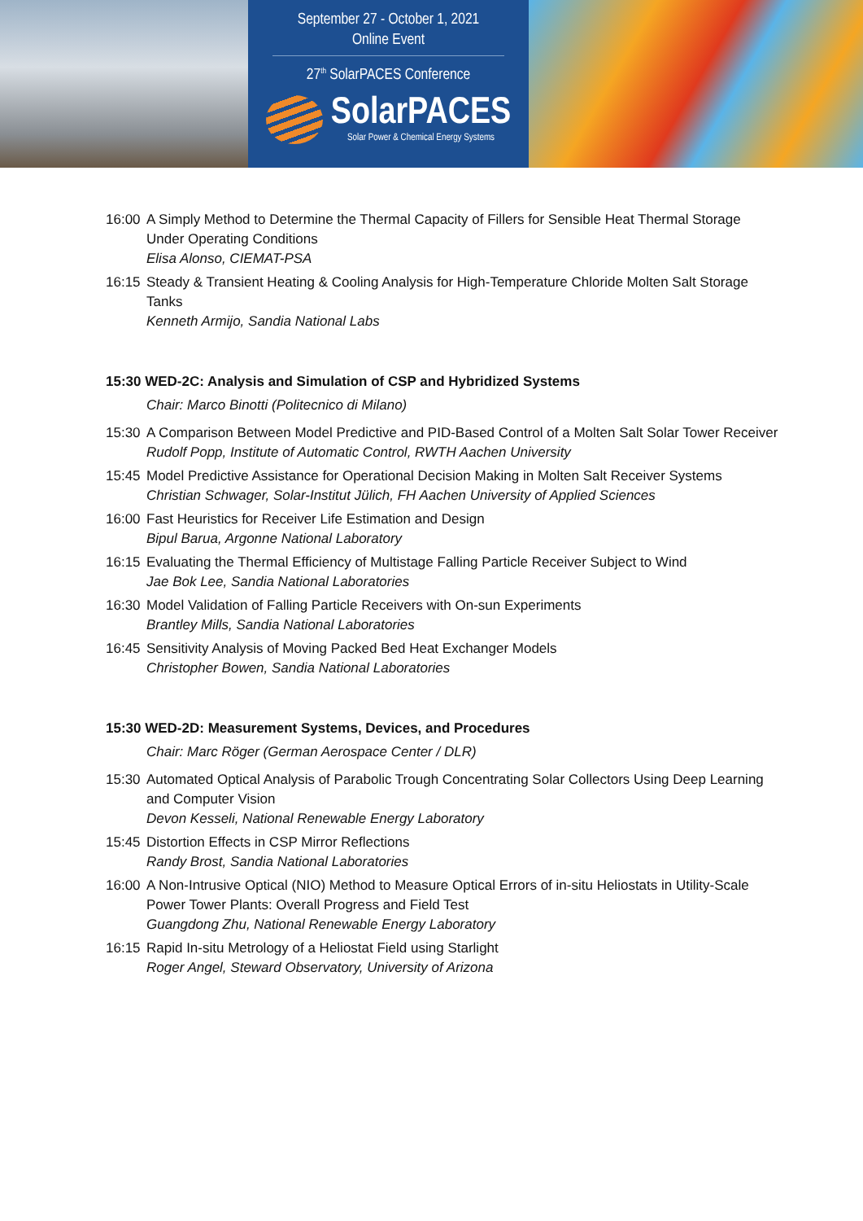September 27 - October 1, 2021
Online Event
27<sup>th</sup> SolarPACES Conference
SolarPACES
Solar Power & Chemical Energy Systems
16:00
A Simply Method to Determine the Thermal Capacity of Fillers for Sensible Heat Thermal Storage Under Operating Conditions
Elisa Alonso, CIEMAT-PSA
16:15
Steady & Transient Heating & Cooling Analysis for High-Temperature Chloride Molten Salt Storage Tanks
Kenneth Armijo, Sandia National Labs
15:30 WED-2C: Analysis and Simulation of CSP and Hybridized Systems
Chair: Marco Binotti (Politecnico di Milano)
15:30
A Comparison Between Model Predictive and PID-Based Control of a Molten Salt Solar Tower Receiver
Rudolf Popp, Institute of Automatic Control, RWTH Aachen University
15:45
Model Predictive Assistance for Operational Decision Making in Molten Salt Receiver Systems
Christian Schwager, Solar-Institut Jülich, FH Aachen University of Applied Sciences
16:00
Fast Heuristics for Receiver Life Estimation and Design
Bipul Barua, Argonne National Laboratory
16:15
Evaluating the Thermal Efficiency of Multistage Falling Particle Receiver Subject to Wind
Jae Bok Lee, Sandia National Laboratories
16:30
Model Validation of Falling Particle Receivers with On-sun Experiments
Brantley Mills, Sandia National Laboratories
16:45
Sensitivity Analysis of Moving Packed Bed Heat Exchanger Models
Christopher Bowen, Sandia National Laboratories
15:30 WED-2D: Measurement Systems, Devices, and Procedures
Chair: Marc Röger (German Aerospace Center / DLR)
15:30
Automated Optical Analysis of Parabolic Trough Concentrating Solar Collectors Using Deep Learning and Computer Vision
Devon Kesseli, National Renewable Energy Laboratory
15:45
Distortion Effects in CSP Mirror Reflections
Randy Brost, Sandia National Laboratories
16:00
A Non-Intrusive Optical (NIO) Method to Measure Optical Errors of in-situ Heliostats in Utility-Scale Power Tower Plants: Overall Progress and Field Test
Guangdong Zhu, National Renewable Energy Laboratory
16:15
Rapid In-situ Metrology of a Heliostat Field using Starlight
Roger Angel, Steward Observatory, University of Arizona